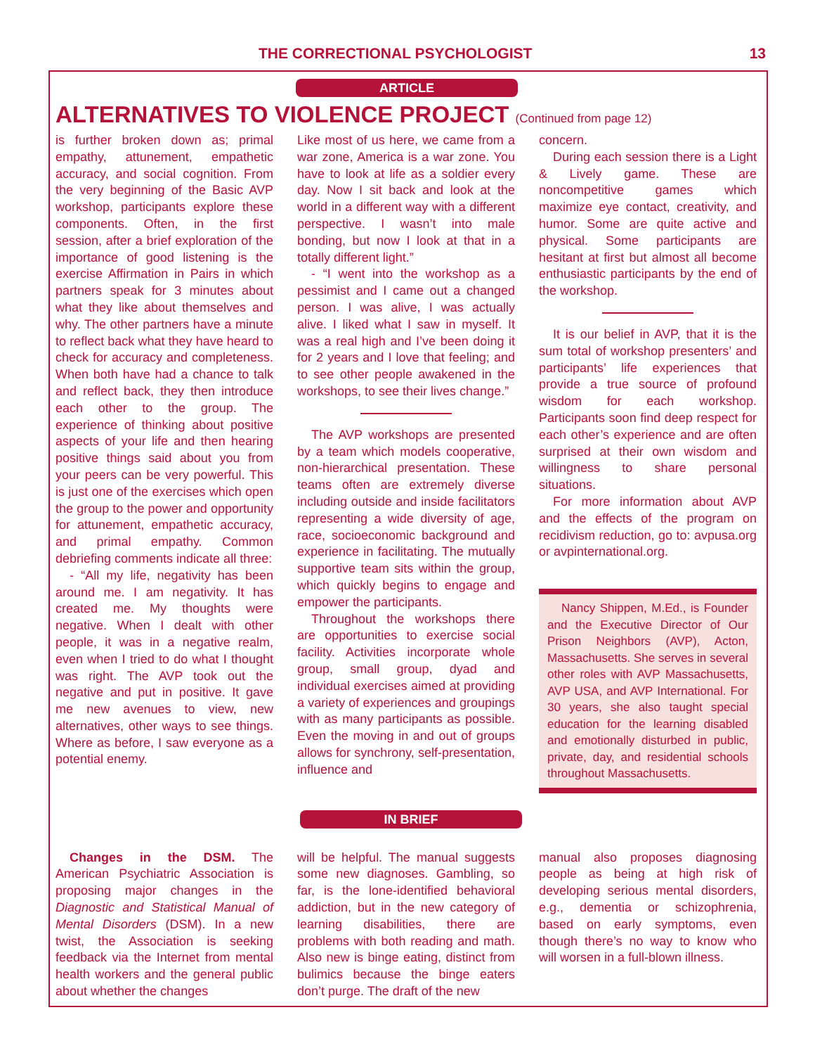THE CORRECTIONAL PSYCHOLOGIST 13
ARTICLE
ALTERNATIVES TO VIOLENCE PROJECT (Continued from page 12)
is further broken down as; primal empathy, attunement, empathetic accuracy, and social cognition. From the very beginning of the Basic AVP workshop, participants explore these components. Often, in the first session, after a brief exploration of the importance of good listening is the exercise Affirmation in Pairs in which partners speak for 3 minutes about what they like about themselves and why. The other partners have a minute to reflect back what they have heard to check for accuracy and completeness. When both have had a chance to talk and reflect back, they then introduce each other to the group. The experience of thinking about positive aspects of your life and then hearing positive things said about you from your peers can be very powerful. This is just one of the exercises which open the group to the power and opportunity for attunement, empathetic accuracy, and primal empathy. Common debriefing comments indicate all three:
- “All my life, negativity has been around me. I am negativity. It has created me. My thoughts were negative. When I dealt with other people, it was in a negative realm, even when I tried to do what I thought was right. The AVP took out the negative and put in positive. It gave me new avenues to view, new alternatives, other ways to see things. Where as before, I saw everyone as a potential enemy.
Like most of us here, we came from a war zone, America is a war zone. You have to look at life as a soldier every day. Now I sit back and look at the world in a different way with a different perspective. I wasn’t into male bonding, but now I look at that in a totally different light.”
- “I went into the workshop as a pessimist and I came out a changed person. I was alive, I was actually alive. I liked what I saw in myself. It was a real high and I’ve been doing it for 2 years and I love that feeling; and to see other people awakened in the workshops, to see their lives change.”
The AVP workshops are presented by a team which models cooperative, non-hierarchical presentation. These teams often are extremely diverse including outside and inside facilitators representing a wide diversity of age, race, socioeconomic background and experience in facilitating. The mutually supportive team sits within the group, which quickly begins to engage and empower the participants.
Throughout the workshops there are opportunities to exercise social facility. Activities incorporate whole group, small group, dyad and individual exercises aimed at providing a variety of experiences and groupings with as many participants as possible. Even the moving in and out of groups allows for synchrony, self-presentation, influence and
concern.
During each session there is a Light & Lively game. These are noncompetitive games which maximize eye contact, creativity, and humor. Some are quite active and physical. Some participants are hesitant at first but almost all become enthusiastic participants by the end of the workshop.
It is our belief in AVP, that it is the sum total of workshop presenters’ and participants’ life experiences that provide a true source of profound wisdom for each workshop. Participants soon find deep respect for each other’s experience and are often surprised at their own wisdom and willingness to share personal situations.
For more information about AVP and the effects of the program on recidivism reduction, go to: avpusa.org or avpinternational.org.
Nancy Shippen, M.Ed., is Founder and the Executive Director of Our Prison Neighbors (AVP), Acton, Massachusetts. She serves in several other roles with AVP Massachusetts, AVP USA, and AVP International. For 30 years, she also taught special education for the learning disabled and emotionally disturbed in public, private, day, and residential schools throughout Massachusetts.
IN BRIEF
Changes in the DSM. The American Psychiatric Association is proposing major changes in the Diagnostic and Statistical Manual of Mental Disorders (DSM). In a new twist, the Association is seeking feedback via the Internet from mental health workers and the general public about whether the changes
will be helpful. The manual suggests some new diagnoses. Gambling, so far, is the lone-identified behavioral addiction, but in the new category of learning disabilities, there are problems with both reading and math. Also new is binge eating, distinct from bulimics because the binge eaters don’t purge. The draft of the new
manual also proposes diagnosing people as being at high risk of developing serious mental disorders, e.g., dementia or schizophrenia, based on early symptoms, even though there’s no way to know who will worsen in a full-blown illness.